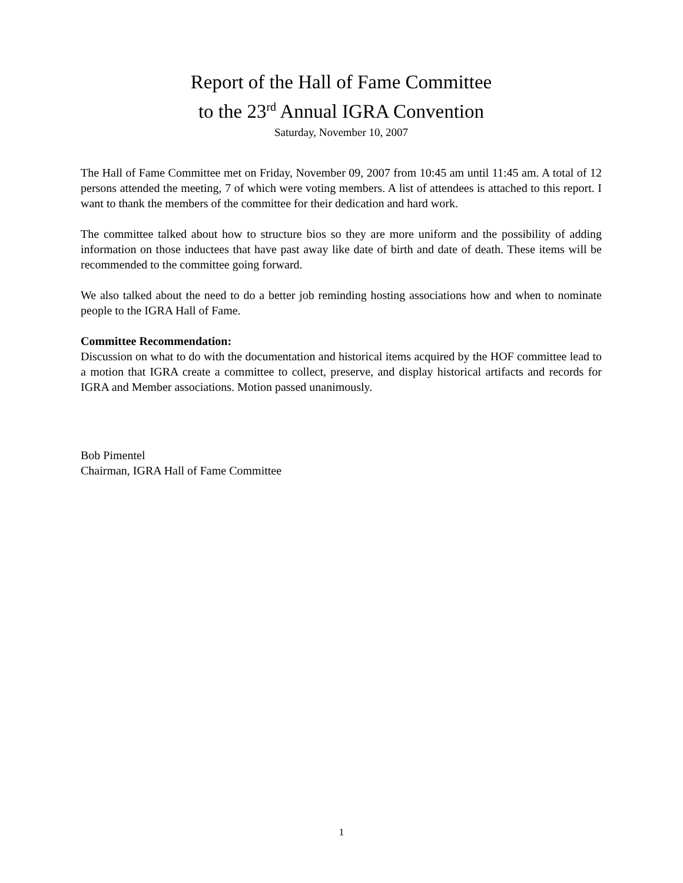Report of the Hall of Fame Committee
to the 23<sup>rd</sup> Annual IGRA Convention
Saturday, November 10, 2007
The Hall of Fame Committee met on Friday, November 09, 2007 from 10:45 am until 11:45 am. A total of 12 persons attended the meeting, 7 of which were voting members. A list of attendees is attached to this report. I want to thank the members of the committee for their dedication and hard work.
The committee talked about how to structure bios so they are more uniform and the possibility of adding information on those inductees that have past away like date of birth and date of death. These items will be recommended to the committee going forward.
We also talked about the need to do a better job reminding hosting associations how and when to nominate people to the IGRA Hall of Fame.
Committee Recommendation:
Discussion on what to do with the documentation and historical items acquired by the HOF committee lead to a motion that IGRA create a committee to collect, preserve, and display historical artifacts and records for IGRA and Member associations. Motion passed unanimously.
Bob Pimentel
Chairman, IGRA Hall of Fame Committee
1